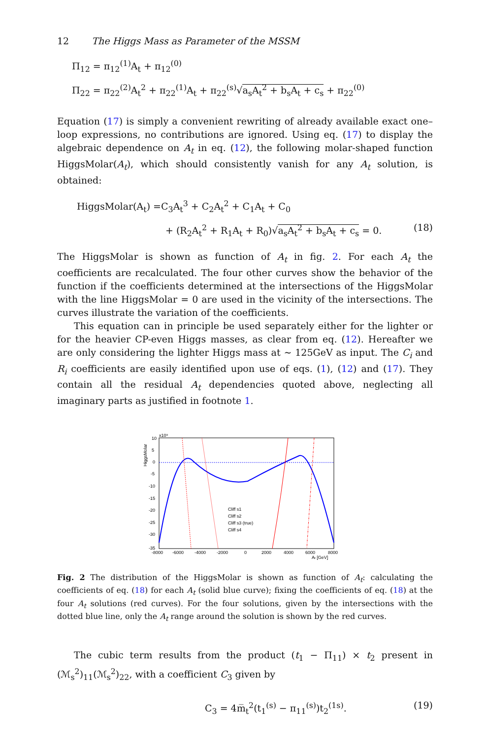12 The Higgs Mass as Parameter of the MSSM
Π<sub>12</sub> = π<sub>12</sub><sup>(1)</sup>A<sub>t</sub> + π<sub>12</sub><sup>(0)</sup>
Π<sub>22</sub> = π<sub>22</sub><sup>(2)</sup>A<sub>t</sub><sup>2</sup> + π<sub>22</sub><sup>(1)</sup>A<sub>t</sub> + π<sub>22</sub><sup>(s)</sup>√a<sub>s</sub>A<sub>t</sub><sup>2</sup> + b<sub>s</sub>A<sub>t</sub> + c<sub>s</sub> + π<sub>22</sub><sup>(0)</sup>
Equation (17) is simply a convenient rewriting of already available exact one–loop expressions, no contributions are ignored. Using eq. (17) to display the algebraic dependence on A<sub>t</sub> in eq. (12), the following molar-shaped function HiggsMolar(A<sub>t</sub>), which should consistently vanish for any A<sub>t</sub> solution, is obtained:
HiggsMolar(A<sub>t</sub>) =C<sub>3</sub>A<sub>t</sub><sup>3</sup> + C<sub>2</sub>A<sub>t</sub><sup>2</sup> + C<sub>1</sub>A<sub>t</sub> + C<sub>0</sub>
+ (R<sub>2</sub>A<sub>t</sub><sup>2</sup> + R<sub>1</sub>A<sub>t</sub> + R<sub>0</sub>)√a<sub>s</sub>A<sub>t</sub><sup>2</sup> + b<sub>s</sub>A<sub>t</sub> + c<sub>s</sub> = 0. (18)
The HiggsMolar is shown as function of A<sub>t</sub> in fig. 2. For each A<sub>t</sub> the coefficients are recalculated. The four other curves show the behavior of the function if the coefficients determined at the intersections of the HiggsMolar with the line HiggsMolar = 0 are used in the vicinity of the intersections. The curves illustrate the variation of the coefficients.
This equation can in principle be used separately either for the lighter or for the heavier CP-even Higgs masses, as clear from eq. (12). Hereafter we are only considering the lighter Higgs mass at ∼ 125GeV as input. The C<sub>i</sub> and R<sub>i</sub> coefficients are easily identified upon use of eqs. (1), (12) and (17). They contain all the residual A<sub>t</sub> dependencies quoted above, neglecting all imaginary parts as justified in footnote 1.
HiggsMolar
10
5
0
-5
-10
-15
-20
-25
-30
-35
x10⁹
Cliff s1
Cliff s2
Cliff s3 (true)
Cliff s4
-8000
-6000
-4000
-2000
0
2000
4000
6000
8000
At [GeV]
Fig. 2 The distribution of the HiggsMolar is shown as function of A<sub>t</sub>: calculating the coefficients of eq. (18) for each A<sub>t</sub> (solid blue curve); fixing the coefficients of eq. (18) at the four A<sub>t</sub> solutions (red curves). For the four solutions, given by the intersections with the dotted blue line, only the A<sub>t</sub> range around the solution is shown by the red curves.
The cubic term results from the product (t<sub>1</sub> − Π<sub>11</sub>) × t<sub>2</sub> present in (ℳ<sub>s</sub><sup>2</sup>)<sub>11</sub>(ℳ<sub>s</sub><sup>2</sup>)<sub>22</sub>, with a coefficient C<sub>3</sub> given by
C<sub>3</sub> = 4m̅<sub>t</sub><sup>2</sup>(t<sub>1</sub><sup>(s)</sup> − π<sub>11</sub><sup>(s)</sup>)t<sub>2</sub><sup>(1s)</sup>. (19)